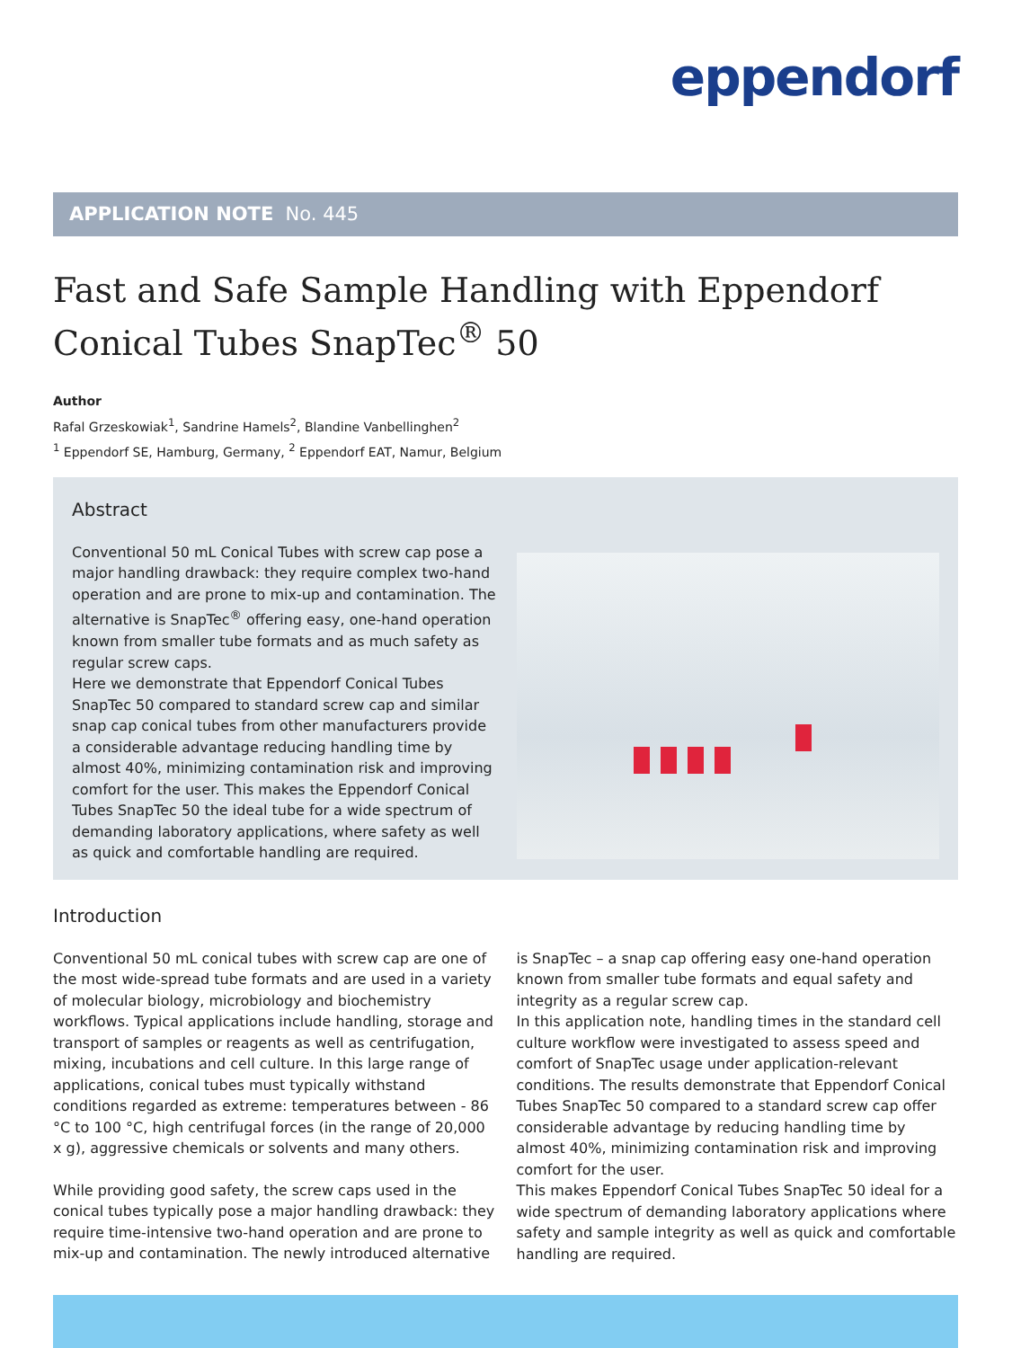eppendorf
APPLICATION NOTE No. 445
Fast and Safe Sample Handling with Eppendorf Conical Tubes SnapTec<sup>®</sup> 50
Author
Rafal Grzeskowiak<sup>1</sup>, Sandrine Hamels<sup>2</sup>, Blandine Vanbellinghen<sup>2</sup>
<sup>1</sup> Eppendorf SE, Hamburg, Germany, <sup>2</sup> Eppendorf EAT, Namur, Belgium
Abstract
Conventional 50 mL Conical Tubes with screw cap pose a major handling drawback: they require complex two-hand operation and are prone to mix-up and contamination. The alternative is SnapTec<sup>®</sup> offering easy, one-hand operation known from smaller tube formats and as much safety as regular screw caps.
Here we demonstrate that Eppendorf Conical Tubes SnapTec 50 compared to standard screw cap and similar snap cap conical tubes from other manufacturers provide a considerable advantage reducing handling time by almost 40%, minimizing contamination risk and improving comfort for the user. This makes the Eppendorf Conical Tubes SnapTec 50 the ideal tube for a wide spectrum of demanding laboratory applications, where safety as well as quick and comfortable handling are required.
Introduction
Conventional 50 mL conical tubes with screw cap are one of the most wide-spread tube formats and are used in a variety of molecular biology, microbiology and biochemistry workflows. Typical applications include handling, storage and transport of samples or reagents as well as centrifugation, mixing, incubations and cell culture. In this large range of applications, conical tubes must typically withstand conditions regarded as extreme: temperatures between - 86 °C to 100 °C, high centrifugal forces (in the range of 20,000 x g), aggressive chemicals or solvents and many others.
While providing good safety, the screw caps used in the conical tubes typically pose a major handling drawback: they require time-intensive two-hand operation and are prone to mix-up and contamination. The newly introduced alternative is SnapTec – a snap cap offering easy one-hand operation known from smaller tube formats and equal safety and integrity as a regular screw cap.
In this application note, handling times in the standard cell culture workflow were investigated to assess speed and comfort of SnapTec usage under application-relevant conditions. The results demonstrate that Eppendorf Conical Tubes SnapTec 50 compared to a standard screw cap offer considerable advantage by reducing handling time by almost 40%, minimizing contamination risk and improving comfort for the user.
This makes Eppendorf Conical Tubes SnapTec 50 ideal for a wide spectrum of demanding laboratory applications where safety and sample integrity as well as quick and comfortable handling are required.